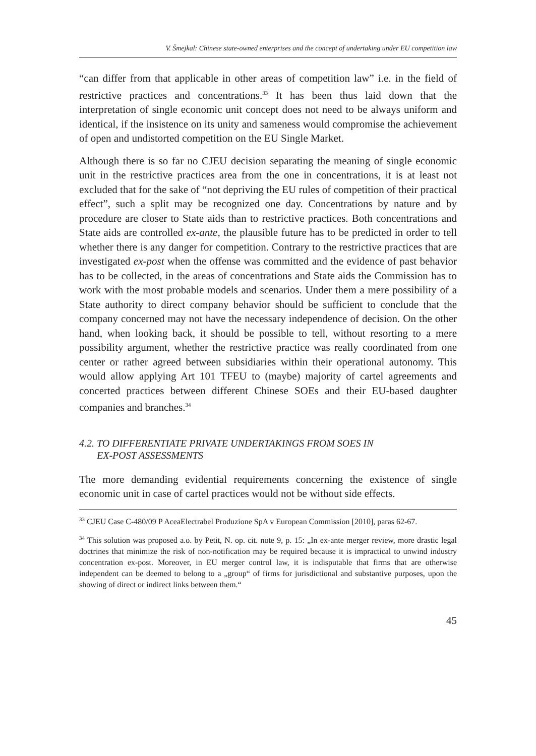V. Šmejkal: Chinese state-owned enterprises and the concept of undertaking under EU competition law
“can differ from that applicable in other areas of competition law” i.e. in the field of restrictive practices and concentrations.<sup>33</sup> It has been thus laid down that the interpretation of single economic unit concept does not need to be always uniform and identical, if the insistence on its unity and sameness would compromise the achievement of open and undistorted competition on the EU Single Market.
Although there is so far no CJEU decision separating the meaning of single economic unit in the restrictive practices area from the one in concentrations, it is at least not excluded that for the sake of “not depriving the EU rules of competition of their practical effect”, such a split may be recognized one day. Concentrations by nature and by procedure are closer to State aids than to restrictive practices. Both concentrations and State aids are controlled ex-ante, the plausible future has to be predicted in order to tell whether there is any danger for competition. Contrary to the restrictive practices that are investigated ex-post when the offense was committed and the evidence of past behavior has to be collected, in the areas of concentrations and State aids the Commission has to work with the most probable models and scenarios. Under them a mere possibility of a State authority to direct company behavior should be sufficient to conclude that the company concerned may not have the necessary independence of decision. On the other hand, when looking back, it should be possible to tell, without resorting to a mere possibility argument, whether the restrictive practice was really coordinated from one center or rather agreed between subsidiaries within their operational autonomy. This would allow applying Art 101 TFEU to (maybe) majority of cartel agreements and concerted practices between different Chinese SOEs and their EU-based daughter companies and branches.<sup>34</sup>
4.2. TO DIFFERENTIATE PRIVATE UNDERTAKINGS FROM SOES IN
EX-POST ASSESSMENTS
The more demanding evidential requirements concerning the existence of single economic unit in case of cartel practices would not be without side effects.
<sup>33</sup> CJEU Case C-480/09 P AceaElectrabel Produzione SpA v European Commission [2010], paras 62-67.
<sup>34</sup> This solution was proposed a.o. by Petit, N. op. cit. note 9, p. 15: „In ex-ante merger review, more drastic legal doctrines that minimize the risk of non-notification may be required because it is impractical to unwind industry concentration ex-post. Moreover, in EU merger control law, it is indisputable that firms that are otherwise independent can be deemed to belong to a „group“ of firms for jurisdictional and substantive purposes, upon the showing of direct or indirect links between them.“
45